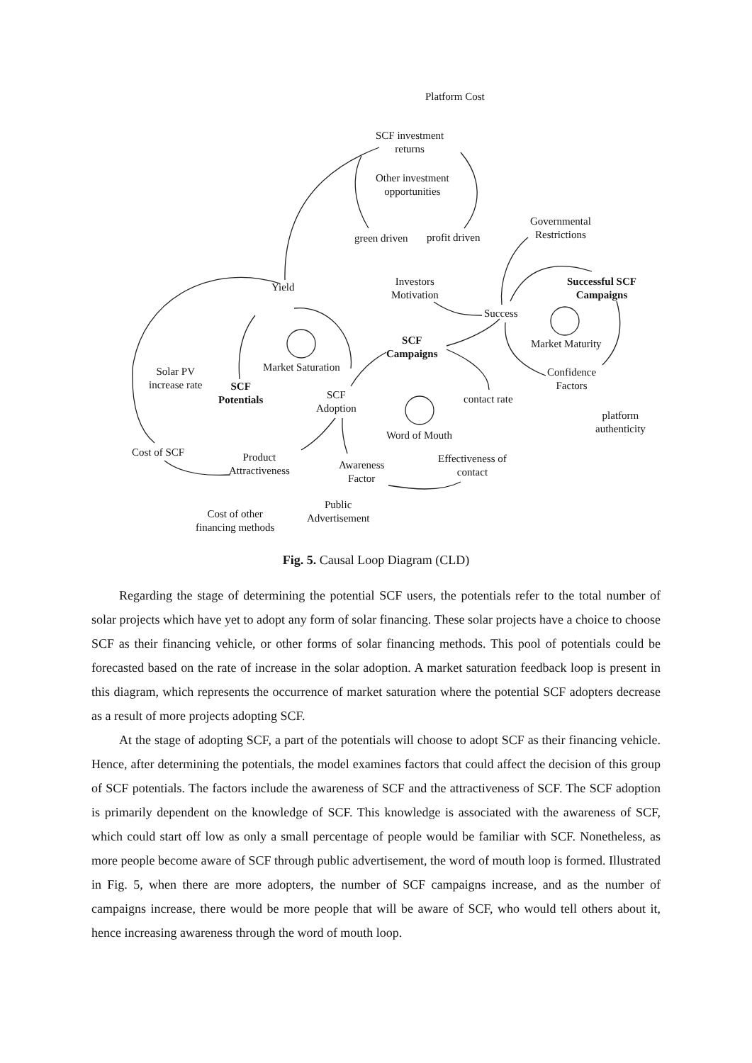Platform Cost
SCF investment
returns
Other investment
opportunities
green driven profit driven
Governmental
Restrictions
Investors
Motivation
Yield
Successful SCF
Campaigns
Success
Market Maturity
SCF
Campaigns
Market Saturation
Solar PV
increase rate
SCF
Potentials
SCF
Adoption
Confidence
Factors
contact rate
platform
authenticity
Word of Mouth
Cost of SCF
Product
Attractiveness
Awareness
Factor
Effectiveness of
contact
Public
Advertisement
Cost of other
financing methods
Fig. 5. Causal Loop Diagram (CLD)
Regarding the stage of determining the potential SCF users, the potentials refer to the total number of solar projects which have yet to adopt any form of solar financing. These solar projects have a choice to choose SCF as their financing vehicle, or other forms of solar financing methods. This pool of potentials could be forecasted based on the rate of increase in the solar adoption. A market saturation feedback loop is present in this diagram, which represents the occurrence of market saturation where the potential SCF adopters decrease as a result of more projects adopting SCF.
At the stage of adopting SCF, a part of the potentials will choose to adopt SCF as their financing vehicle. Hence, after determining the potentials, the model examines factors that could affect the decision of this group of SCF potentials. The factors include the awareness of SCF and the attractiveness of SCF. The SCF adoption is primarily dependent on the knowledge of SCF. This knowledge is associated with the awareness of SCF, which could start off low as only a small percentage of people would be familiar with SCF. Nonetheless, as more people become aware of SCF through public advertisement, the word of mouth loop is formed. Illustrated in Fig. 5, when there are more adopters, the number of SCF campaigns increase, and as the number of campaigns increase, there would be more people that will be aware of SCF, who would tell others about it, hence increasing awareness through the word of mouth loop.